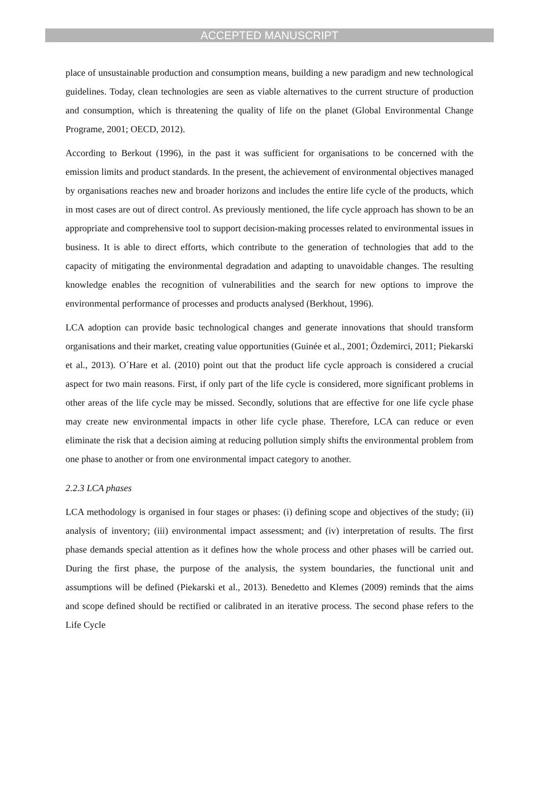ACCEPTED MANUSCRIPT
place of unsustainable production and consumption means, building a new paradigm and new technological guidelines. Today, clean technologies are seen as viable alternatives to the current structure of production and consumption, which is threatening the quality of life on the planet (Global Environmental Change Programe, 2001; OECD, 2012).
According to Berkout (1996), in the past it was sufficient for organisations to be concerned with the emission limits and product standards. In the present, the achievement of environmental objectives managed by organisations reaches new and broader horizons and includes the entire life cycle of the products, which in most cases are out of direct control. As previously mentioned, the life cycle approach has shown to be an appropriate and comprehensive tool to support decision-making processes related to environmental issues in business. It is able to direct efforts, which contribute to the generation of technologies that add to the capacity of mitigating the environmental degradation and adapting to unavoidable changes. The resulting knowledge enables the recognition of vulnerabilities and the search for new options to improve the environmental performance of processes and products analysed (Berkhout, 1996).
LCA adoption can provide basic technological changes and generate innovations that should transform organisations and their market, creating value opportunities (Guinée et al., 2001; Özdemirci, 2011; Piekarski et al., 2013). O´Hare et al. (2010) point out that the product life cycle approach is considered a crucial aspect for two main reasons. First, if only part of the life cycle is considered, more significant problems in other areas of the life cycle may be missed. Secondly, solutions that are effective for one life cycle phase may create new environmental impacts in other life cycle phase. Therefore, LCA can reduce or even eliminate the risk that a decision aiming at reducing pollution simply shifts the environmental problem from one phase to another or from one environmental impact category to another.
2.2.3 LCA phases
LCA methodology is organised in four stages or phases: (i) defining scope and objectives of the study; (ii) analysis of inventory; (iii) environmental impact assessment; and (iv) interpretation of results. The first phase demands special attention as it defines how the whole process and other phases will be carried out. During the first phase, the purpose of the analysis, the system boundaries, the functional unit and assumptions will be defined (Piekarski et al., 2013). Benedetto and Klemes (2009) reminds that the aims and scope defined should be rectified or calibrated in an iterative process. The second phase refers to the Life Cycle